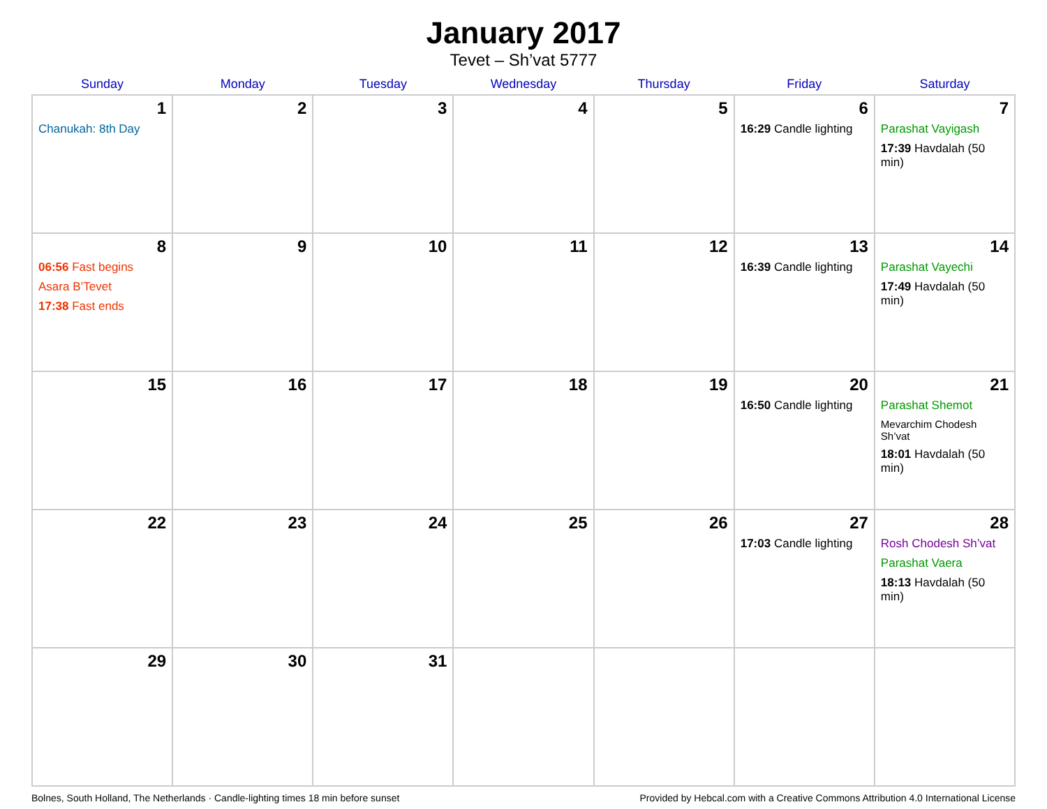January 2017
Tevet – Sh’vat 5777
| Sunday | Monday | Tuesday | Wednesday | Thursday | Friday | Saturday |
| --- | --- | --- | --- | --- | --- | --- |
| 1 Chanukah: 8th Day | 2 | 3 | 4 | 5 | 6 16:29 Candle lighting | 7 Parashat Vayigash 17:39 Havdalah (50 min) |
| 8 06:56 Fast begins Asara B’Tevet 17:38 Fast ends | 9 | 10 | 11 | 12 | 13 16:39 Candle lighting | 14 Parashat Vayechi 17:49 Havdalah (50 min) |
| 15 | 16 | 17 | 18 | 19 | 20 16:50 Candle lighting | 21 Parashat Shemot Mevarchim Chodesh Sh’vat 18:01 Havdalah (50 min) |
| 22 | 23 | 24 | 25 | 26 | 27 17:03 Candle lighting | 28 Rosh Chodesh Sh’vat Parashat Vaera 18:13 Havdalah (50 min) |
| 29 | 30 | 31 | | | | |
Bolnes, South Holland, The Netherlands · Candle-lighting times 18 min before sunset Provided by Hebcal.com with a Creative Commons Attribution 4.0 International License